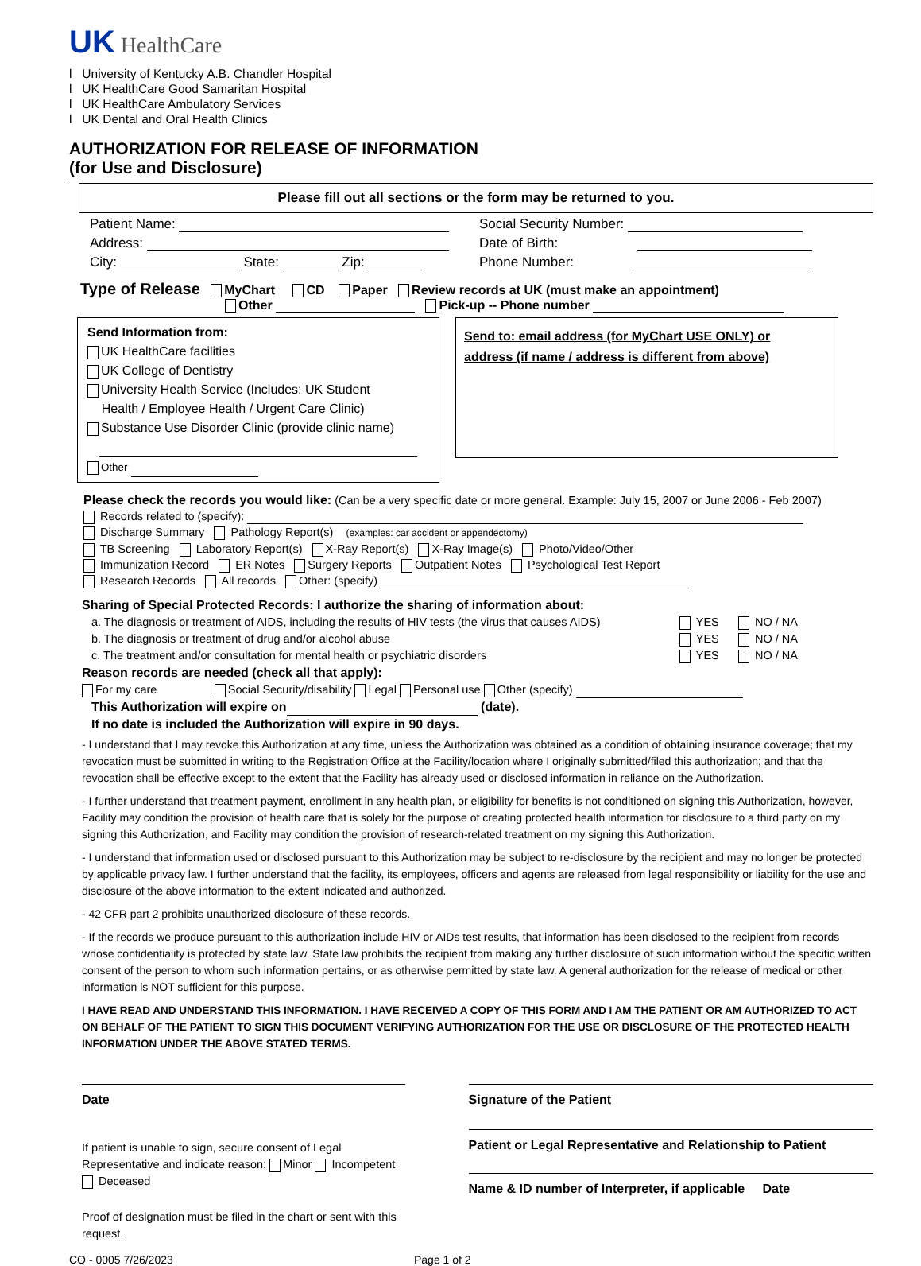UK HealthCare
l University of Kentucky A.B. Chandler Hospital
l UK HealthCare Good Samaritan Hospital
l UK HealthCare Ambulatory Services
l UK Dental and Oral Health Clinics
AUTHORIZATION FOR RELEASE OF INFORMATION
(for Use and Disclosure)
Please fill out all sections or the form may be returned to you.
Patient Name: Social Security Number:
Address: Date of Birth:
City: State: Zip: Phone Number:
Type of Release MyChart CD Paper Review records at UK (must make an appointment)
Other Pick-up -- Phone number
Send Information from:
UK HealthCare facilities
UK College of Dentistry
University Health Service (Includes: UK Student
Health / Employee Health / Urgent Care Clinic)
Substance Use Disorder Clinic (provide clinic name)
Other
Send to: email address (for MyChart USE ONLY) or
address (if name / address is different from above)
Please check the records you would like: (Can be a very specific date or more general. Example: July 15, 2007 or June 2006 - Feb 2007)
Records related to (specify):
Discharge Summary Pathology Report(s) (examples: car accident or appendectomy)
TB Screening Laboratory Report(s) X-Ray Report(s) X-Ray Image(s) Photo/Video/Other
Immunization Record ER Notes Surgery Reports Outpatient Notes Psychological Test Report
Research Records All records Other: (specify)
Sharing of Special Protected Records: I authorize the sharing of information about:
a. The diagnosis or treatment of AIDS, including the results of HIV tests (the virus that causes AIDS) YES NO / NA
b. The diagnosis or treatment of drug and/or alcohol abuse YES NO / NA
c. The treatment and/or consultation for mental health or psychiatric disorders YES NO / NA
Reason records are needed (check all that apply):
For my care Social Security/disability Legal Personal use Other (specify)
This Authorization will expire on (date).
If no date is included the Authorization will expire in 90 days.
- I understand that I may revoke this Authorization at any time, unless the Authorization was obtained as a condition of obtaining insurance coverage; that my revocation must be submitted in writing to the Registration Office at the Facility/location where I originally submitted/filed this authorization; and that the revocation shall be effective except to the extent that the Facility has already used or disclosed information in reliance on the Authorization.
- I further understand that treatment payment, enrollment in any health plan, or eligibility for benefits is not conditioned on signing this Authorization, however, Facility may condition the provision of health care that is solely for the purpose of creating protected health information for disclosure to a third party on my signing this Authorization, and Facility may condition the provision of research-related treatment on my signing this Authorization.
- I understand that information used or disclosed pursuant to this Authorization may be subject to re-disclosure by the recipient and may no longer be protected by applicable privacy law. I further understand that the facility, its employees, officers and agents are released from legal responsibility or liability for the use and disclosure of the above information to the extent indicated and authorized.
- 42 CFR part 2 prohibits unauthorized disclosure of these records.
- If the records we produce pursuant to this authorization include HIV or AIDs test results, that information has been disclosed to the recipient from records whose confidentiality is protected by state law. State law prohibits the recipient from making any further disclosure of such information without the specific written consent of the person to whom such information pertains, or as otherwise permitted by state law. A general authorization for the release of medical or other information is NOT sufficient for this purpose.
I HAVE READ AND UNDERSTAND THIS INFORMATION. I HAVE RECEIVED A COPY OF THIS FORM AND I AM THE PATIENT OR AM AUTHORIZED TO ACT ON BEHALF OF THE PATIENT TO SIGN THIS DOCUMENT VERIFYING AUTHORIZATION FOR THE USE OR DISCLOSURE OF THE PROTECTED HEALTH INFORMATION UNDER THE ABOVE STATED TERMS.
Date
If patient is unable to sign, secure consent of Legal Representative and indicate reason: Minor Incompetent Deceased
Proof of designation must be filed in the chart or sent with this request.
Signature of the Patient
Patient or Legal Representative and Relationship to Patient
Name & ID number of Interpreter, if applicable Date
CO - 0005 7/26/2023 Page 1 of 2